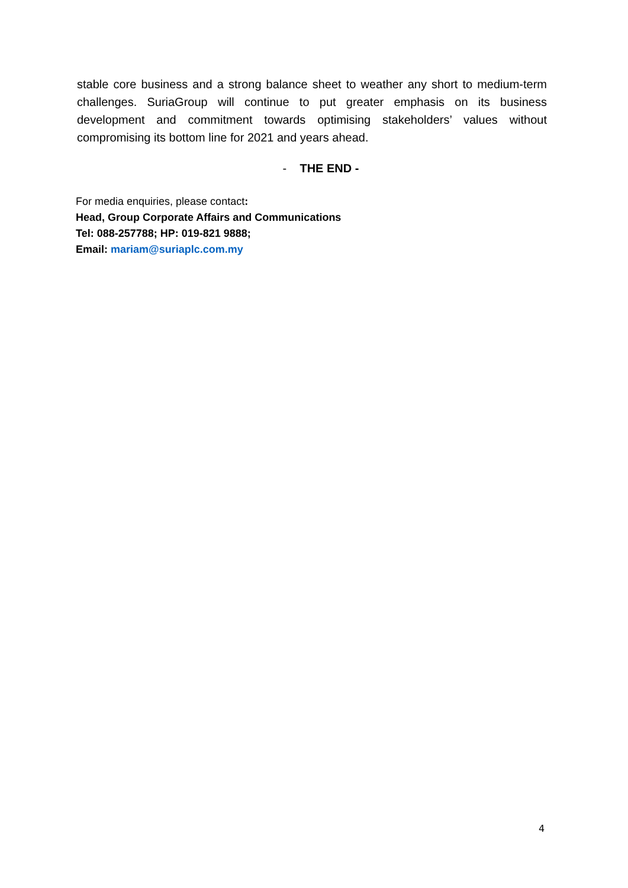stable core business and a strong balance sheet to weather any short to medium-term challenges. SuriaGroup will continue to put greater emphasis on its business development and commitment towards optimising stakeholders’ values without compromising its bottom line for 2021 and years ahead.
- THE END -
For media enquiries, please contact:
Head, Group Corporate Affairs and Communications
Tel: 088-257788; HP: 019-821 9888;
Email: mariam@suriaplc.com.my
4